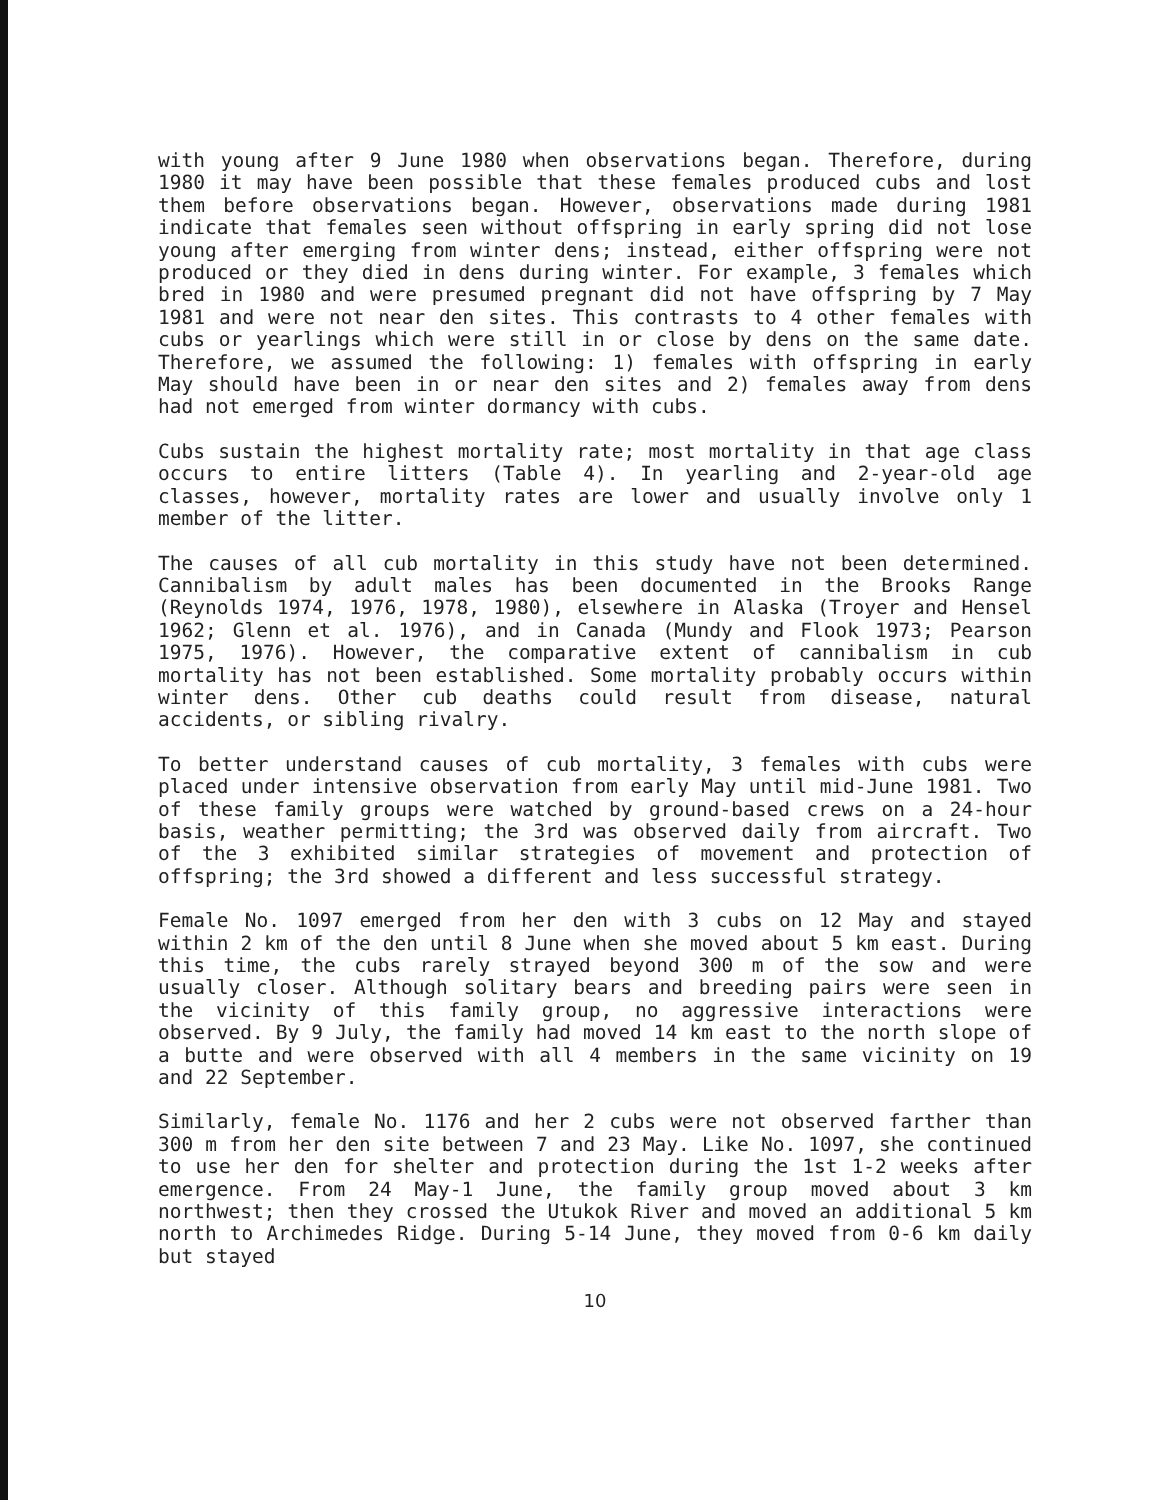with young after 9 June 1980 when observations began. Therefore, during 1980 it may have been possible that these females produced cubs and lost them before observations began. However, observations made during 1981 indicate that females seen without offspring in early spring did not lose young after emerging from winter dens; instead, either offspring were not produced or they died in dens during winter. For example, 3 females which bred in 1980 and were presumed pregnant did not have offspring by 7 May 1981 and were not near den sites. This contrasts to 4 other females with cubs or yearlings which were still in or close by dens on the same date. Therefore, we assumed the following: 1) females with offspring in early May should have been in or near den sites and 2) females away from dens had not emerged from winter dormancy with cubs.
Cubs sustain the highest mortality rate; most mortality in that age class occurs to entire litters (Table 4). In yearling and 2-year-old age classes, however, mortality rates are lower and usually involve only 1 member of the litter.
The causes of all cub mortality in this study have not been determined. Cannibalism by adult males has been documented in the Brooks Range (Reynolds 1974, 1976, 1978, 1980), elsewhere in Alaska (Troyer and Hensel 1962; Glenn et al. 1976), and in Canada (Mundy and Flook 1973; Pearson 1975, 1976). However, the comparative extent of cannibalism in cub mortality has not been established. Some mortality probably occurs within winter dens. Other cub deaths could result from disease, natural accidents, or sibling rivalry.
To better understand causes of cub mortality, 3 females with cubs were placed under intensive observation from early May until mid-June 1981. Two of these family groups were watched by ground-based crews on a 24-hour basis, weather permitting; the 3rd was observed daily from aircraft. Two of the 3 exhibited similar strategies of movement and protection of offspring; the 3rd showed a different and less successful strategy.
Female No. 1097 emerged from her den with 3 cubs on 12 May and stayed within 2 km of the den until 8 June when she moved about 5 km east. During this time, the cubs rarely strayed beyond 300 m of the sow and were usually closer. Although solitary bears and breeding pairs were seen in the vicinity of this family group, no aggressive interactions were observed. By 9 July, the family had moved 14 km east to the north slope of a butte and were observed with all 4 members in the same vicinity on 19 and 22 September.
Similarly, female No. 1176 and her 2 cubs were not observed farther than 300 m from her den site between 7 and 23 May. Like No. 1097, she continued to use her den for shelter and protection during the 1st 1-2 weeks after emergence. From 24 May-1 June, the family group moved about 3 km northwest; then they crossed the Utukok River and moved an additional 5 km north to Archimedes Ridge. During 5-14 June, they moved from 0-6 km daily but stayed
10